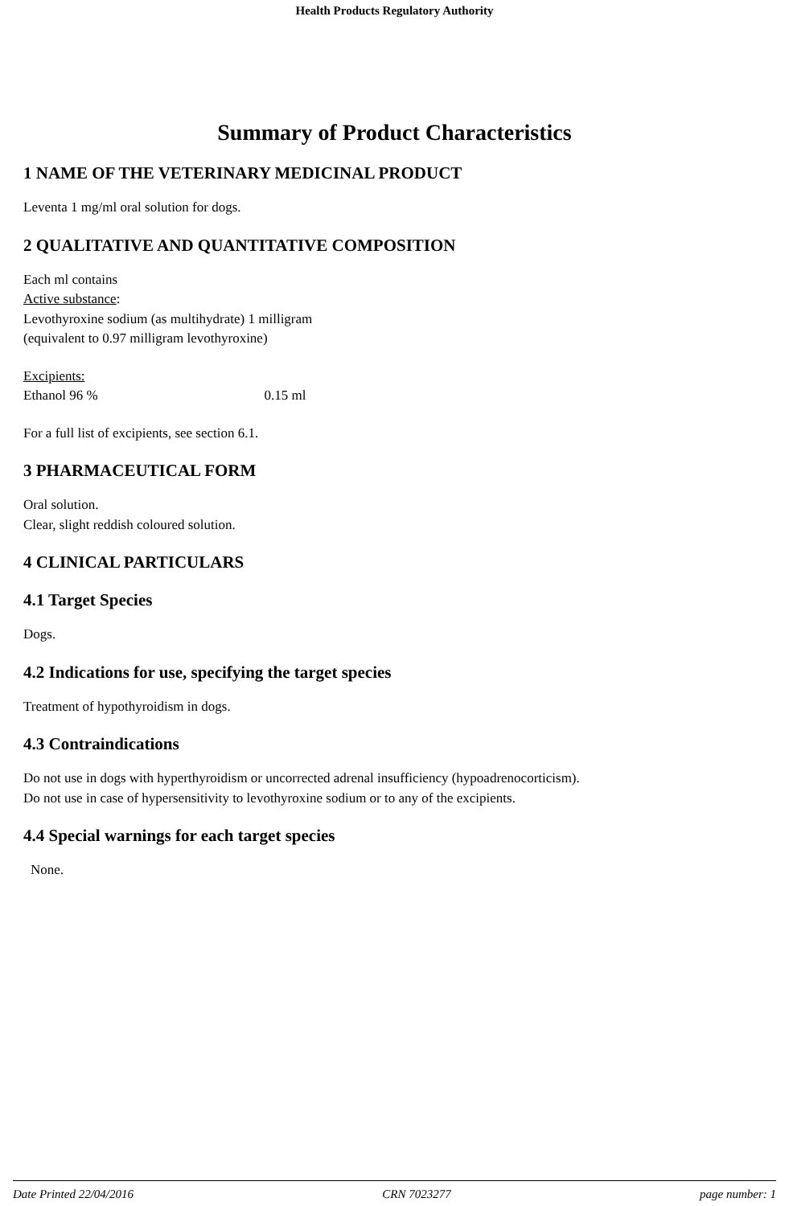Health Products Regulatory Authority
Summary of Product Characteristics
1 NAME OF THE VETERINARY MEDICINAL PRODUCT
Leventa 1 mg/ml oral solution for dogs.
2 QUALITATIVE AND QUANTITATIVE COMPOSITION
Each ml contains
Active substance:
Levothyroxine sodium (as multihydrate) 1 milligram
(equivalent to 0.97 milligram levothyroxine)
Excipients:
Ethanol 96 % 0.15 ml
For a full list of excipients, see section 6.1.
3 PHARMACEUTICAL FORM
Oral solution.
Clear, slight reddish coloured solution.
4 CLINICAL PARTICULARS
4.1 Target Species
Dogs.
4.2 Indications for use, specifying the target species
Treatment of hypothyroidism in dogs.
4.3 Contraindications
Do not use in dogs with hyperthyroidism or uncorrected adrenal insufficiency (hypoadrenocorticism).
Do not use in case of hypersensitivity to levothyroxine sodium or to any of the excipients.
4.4 Special warnings for each target species
None.
Date Printed 22/04/2016 CRN 7023277 page number: 1